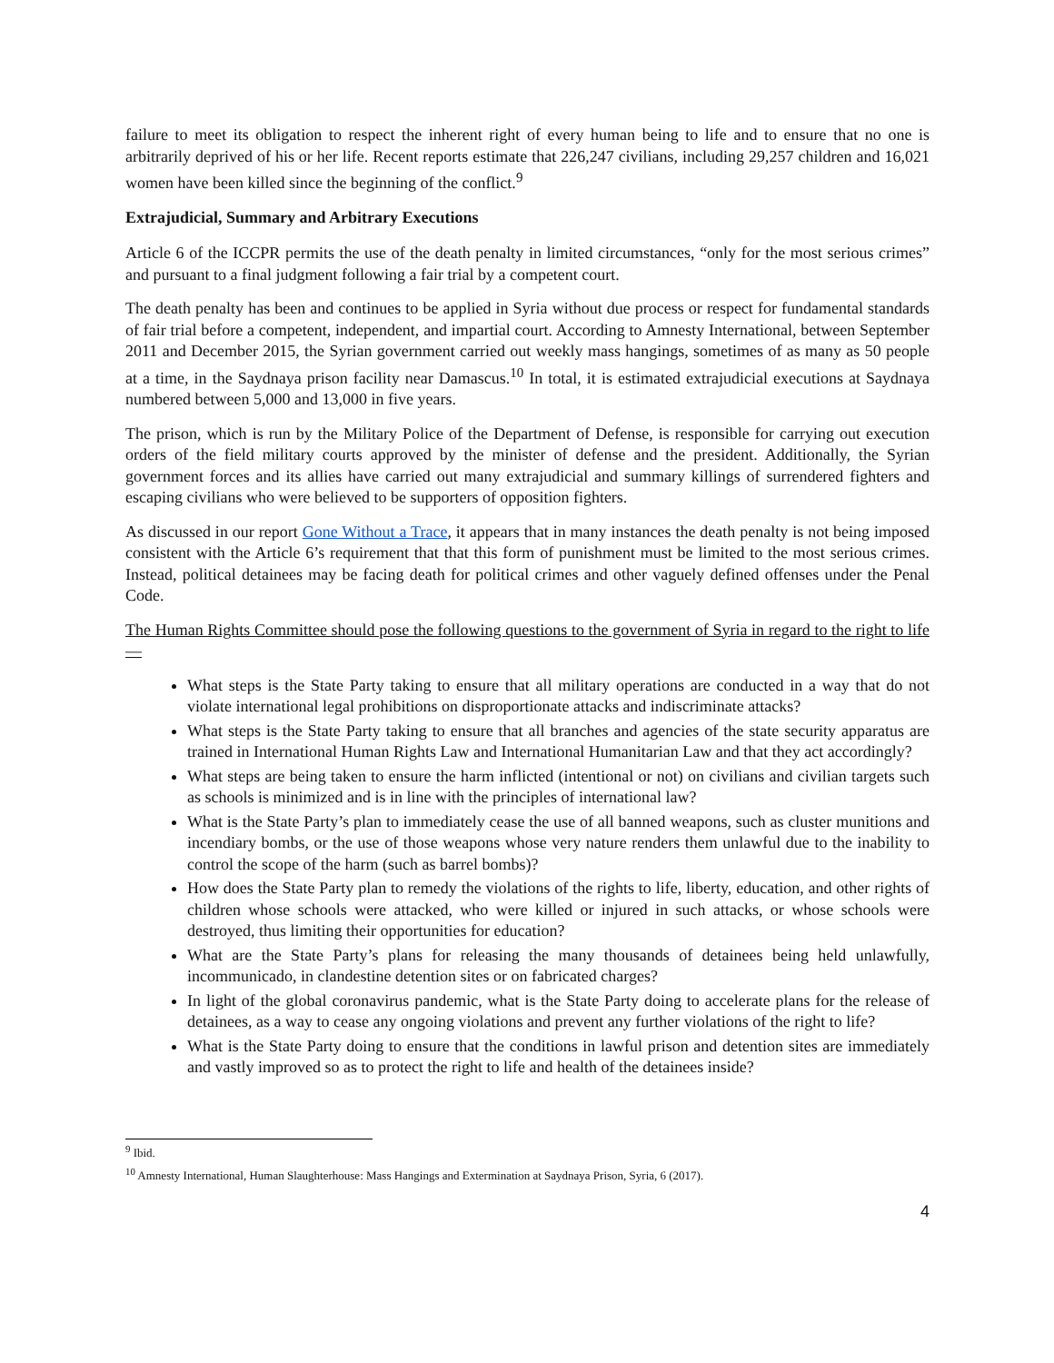failure to meet its obligation to respect the inherent right of every human being to life and to ensure that no one is arbitrarily deprived of his or her life. Recent reports estimate that 226,247 civilians, including 29,257 children and 16,021 women have been killed since the beginning of the conflict.<sup>9</sup>
Extrajudicial, Summary and Arbitrary Executions
Article 6 of the ICCPR permits the use of the death penalty in limited circumstances, “only for the most serious crimes” and pursuant to a final judgment following a fair trial by a competent court.
The death penalty has been and continues to be applied in Syria without due process or respect for fundamental standards of fair trial before a competent, independent, and impartial court. According to Amnesty International, between September 2011 and December 2015, the Syrian government carried out weekly mass hangings, sometimes of as many as 50 people at a time, in the Saydnaya prison facility near Damascus.<sup>10</sup> In total, it is estimated extrajudicial executions at Saydnaya numbered between 5,000 and 13,000 in five years.
The prison, which is run by the Military Police of the Department of Defense, is responsible for carrying out execution orders of the field military courts approved by the minister of defense and the president. Additionally, the Syrian government forces and its allies have carried out many extrajudicial and summary killings of surrendered fighters and escaping civilians who were believed to be supporters of opposition fighters.
As discussed in our report Gone Without a Trace, it appears that in many instances the death penalty is not being imposed consistent with the Article 6’s requirement that that this form of punishment must be limited to the most serious crimes. Instead, political detainees may be facing death for political crimes and other vaguely defined offenses under the Penal Code.
The Human Rights Committee should pose the following questions to the government of Syria in regard to the right to life—
What steps is the State Party taking to ensure that all military operations are conducted in a way that do not violate international legal prohibitions on disproportionate attacks and indiscriminate attacks?
What steps is the State Party taking to ensure that all branches and agencies of the state security apparatus are trained in International Human Rights Law and International Humanitarian Law and that they act accordingly?
What steps are being taken to ensure the harm inflicted (intentional or not) on civilians and civilian targets such as schools is minimized and is in line with the principles of international law?
What is the State Party’s plan to immediately cease the use of all banned weapons, such as cluster munitions and incendiary bombs, or the use of those weapons whose very nature renders them unlawful due to the inability to control the scope of the harm (such as barrel bombs)?
How does the State Party plan to remedy the violations of the rights to life, liberty, education, and other rights of children whose schools were attacked, who were killed or injured in such attacks, or whose schools were destroyed, thus limiting their opportunities for education?
What are the State Party’s plans for releasing the many thousands of detainees being held unlawfully, incommunicado, in clandestine detention sites or on fabricated charges?
In light of the global coronavirus pandemic, what is the State Party doing to accelerate plans for the release of detainees, as a way to cease any ongoing violations and prevent any further violations of the right to life?
What is the State Party doing to ensure that the conditions in lawful prison and detention sites are immediately and vastly improved so as to protect the right to life and health of the detainees inside?
<sup>9</sup> Ibid.
<sup>10</sup> Amnesty International, Human Slaughterhouse: Mass Hangings and Extermination at Saydnaya Prison, Syria, 6 (2017).
4